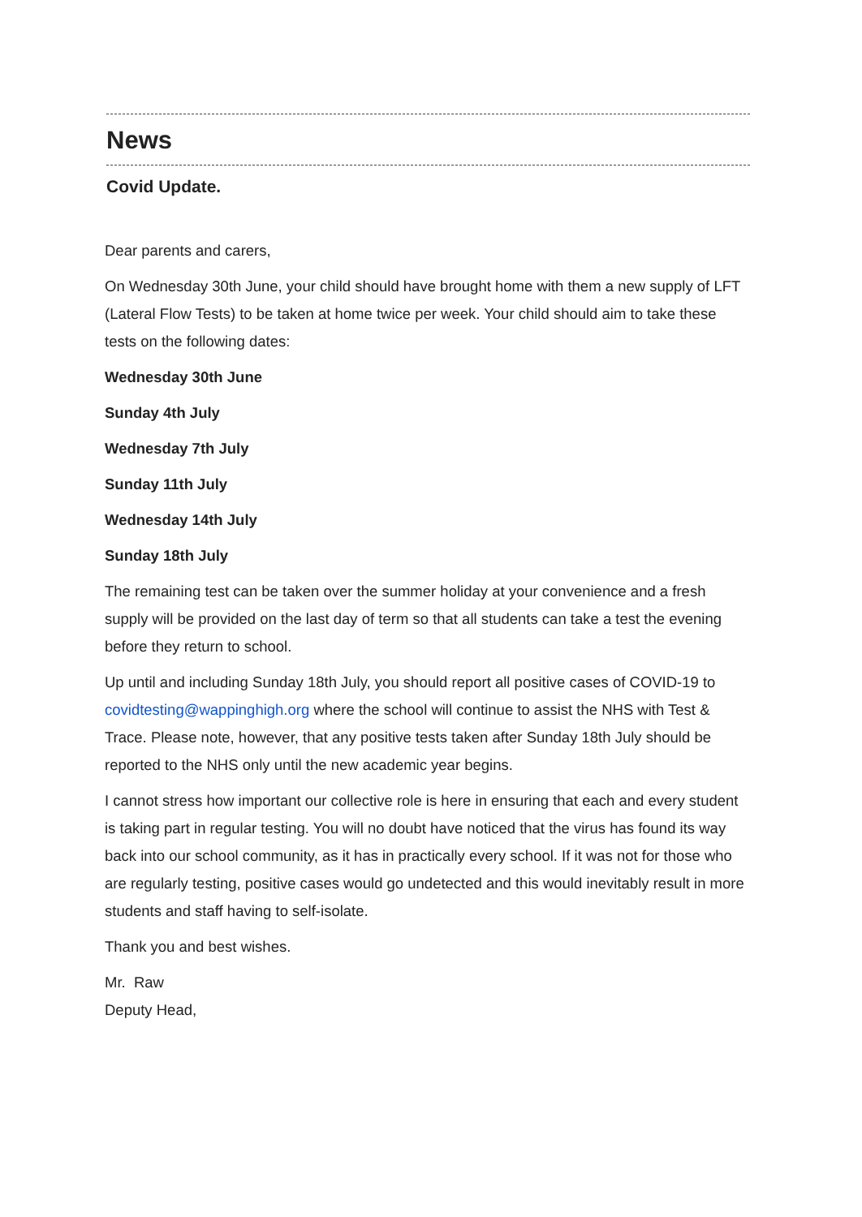News
Covid Update.
Dear parents and carers,
On Wednesday 30th June, your child should have brought home with them a new supply of LFT (Lateral Flow Tests) to be taken at home twice per week. Your child should aim to take these tests on the following dates:
Wednesday 30th June
Sunday 4th July
Wednesday 7th July
Sunday 11th July
Wednesday 14th July
Sunday 18th July
The remaining test can be taken over the summer holiday at your convenience and a fresh supply will be provided on the last day of term so that all students can take a test the evening before they return to school.
Up until and including Sunday 18th July, you should report all positive cases of COVID-19 to covidtesting@wappinghigh.org where the school will continue to assist the NHS with Test & Trace. Please note, however, that any positive tests taken after Sunday 18th July should be reported to the NHS only until the new academic year begins.
I cannot stress how important our collective role is here in ensuring that each and every student is taking part in regular testing. You will no doubt have noticed that the virus has found its way back into our school community, as it has in practically every school. If it was not for those who are regularly testing, positive cases would go undetected and this would inevitably result in more students and staff having to self-isolate.
Thank you and best wishes.
Mr. Raw
Deputy Head,